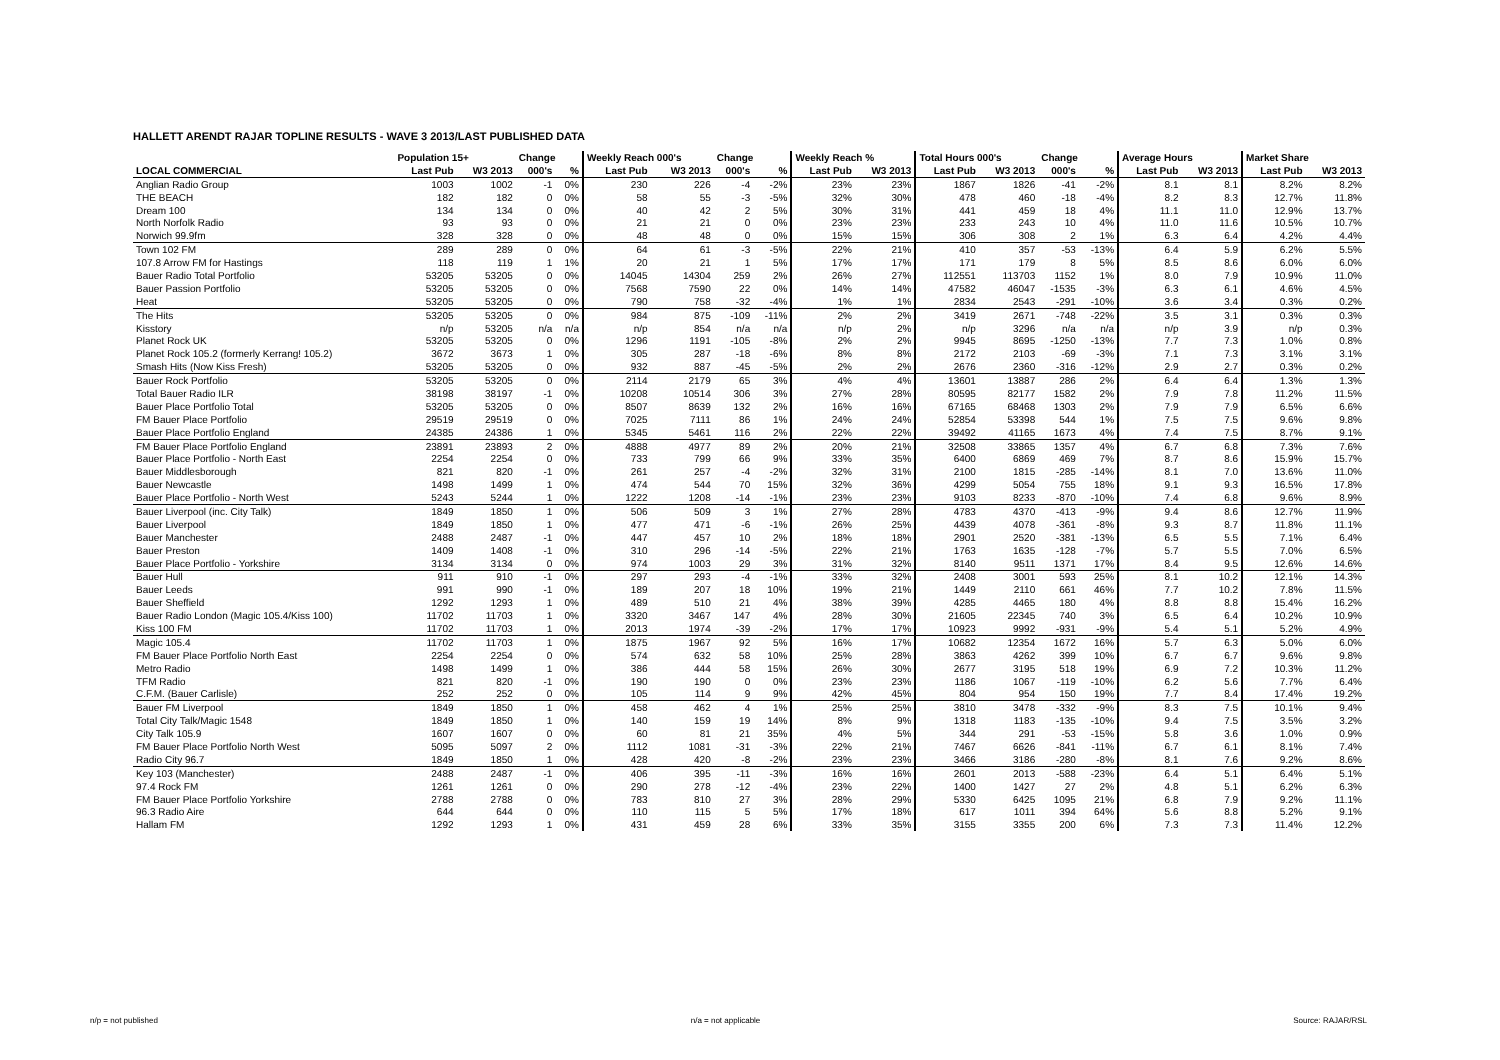HALLETT ARENDT RAJAR TOPLINE RESULTS - WAVE 3 2013/LAST PUBLISHED DATA
| | Population 15+ | | Change | | Weekly Reach 000's | | Change | | Weekly Reach % | | Total Hours 000's | | Change | | Average Hours | | Market Share | |
| --- | --- | --- | --- | --- | --- | --- | --- | --- | --- | --- | --- | --- | --- | --- | --- | --- | --- | --- |
| LOCAL COMMERCIAL | Last Pub | W3 2013 | 000's | % | Last Pub | W3 2013 | 000's | % | Last Pub | W3 2013 | Last Pub | W3 2013 | 000's | % | Last Pub | W3 2013 | Last Pub | W3 2013 |
| Anglian Radio Group | 1003 | 1002 | -1 | 0% | 230 | 226 | -4 | -2% | 23% | 23% | 1867 | 1826 | -41 | -2% | 8.1 | 8.1 | 8.2% | 8.2% |
| THE BEACH | 182 | 182 | 0 | 0% | 58 | 55 | -3 | -5% | 32% | 30% | 478 | 460 | -18 | -4% | 8.2 | 8.3 | 12.7% | 11.8% |
| Dream 100 | 134 | 134 | 0 | 0% | 40 | 42 | 2 | 5% | 30% | 31% | 441 | 459 | 18 | 4% | 11.1 | 11.0 | 12.9% | 13.7% |
| North Norfolk Radio | 93 | 93 | 0 | 0% | 21 | 21 | 0 | 0% | 23% | 23% | 233 | 243 | 10 | 4% | 11.0 | 11.6 | 10.5% | 10.7% |
| Norwich 99.9fm | 328 | 328 | 0 | 0% | 48 | 48 | 0 | 0% | 15% | 15% | 306 | 308 | 2 | 1% | 6.3 | 6.4 | 4.2% | 4.4% |
| Town 102 FM | 289 | 289 | 0 | 0% | 64 | 61 | -3 | -5% | 22% | 21% | 410 | 357 | -53 | -13% | 6.4 | 5.9 | 6.2% | 5.5% |
| 107.8 Arrow FM for Hastings | 118 | 119 | 1 | 1% | 20 | 21 | 1 | 5% | 17% | 17% | 171 | 179 | 8 | 5% | 8.5 | 8.6 | 6.0% | 6.0% |
| Bauer Radio Total Portfolio | 53205 | 53205 | 0 | 0% | 14045 | 14304 | 259 | 2% | 26% | 27% | 112551 | 113703 | 1152 | 1% | 8.0 | 7.9 | 10.9% | 11.0% |
| Bauer Passion Portfolio | 53205 | 53205 | 0 | 0% | 7568 | 7590 | 22 | 0% | 14% | 14% | 47582 | 46047 | -1535 | -3% | 6.3 | 6.1 | 4.6% | 4.5% |
| Heat | 53205 | 53205 | 0 | 0% | 790 | 758 | -32 | -4% | 1% | 1% | 2834 | 2543 | -291 | -10% | 3.6 | 3.4 | 0.3% | 0.2% |
| The Hits | 53205 | 53205 | 0 | 0% | 984 | 875 | -109 | -11% | 2% | 2% | 3419 | 2671 | -748 | -22% | 3.5 | 3.1 | 0.3% | 0.3% |
| Kisstory | n/p | 53205 | n/a | n/a | n/p | 854 | n/a | n/a | n/p | 2% | n/p | 3296 | n/a | n/a | n/p | 3.9 | n/p | 0.3% |
| Planet Rock UK | 53205 | 53205 | 0 | 0% | 1296 | 1191 | -105 | -8% | 2% | 2% | 9945 | 8695 | -1250 | -13% | 7.7 | 7.3 | 1.0% | 0.8% |
| Planet Rock 105.2 (formerly Kerrang! 105.2) | 3672 | 3673 | 1 | 0% | 305 | 287 | -18 | -6% | 8% | 8% | 2172 | 2103 | -69 | -3% | 7.1 | 7.3 | 3.1% | 3.1% |
| Smash Hits (Now Kiss Fresh) | 53205 | 53205 | 0 | 0% | 932 | 887 | -45 | -5% | 2% | 2% | 2676 | 2360 | -316 | -12% | 2.9 | 2.7 | 0.3% | 0.2% |
| Bauer Rock Portfolio | 53205 | 53205 | 0 | 0% | 2114 | 2179 | 65 | 3% | 4% | 4% | 13601 | 13887 | 286 | 2% | 6.4 | 6.4 | 1.3% | 1.3% |
| Total Bauer Radio ILR | 38198 | 38197 | -1 | 0% | 10208 | 10514 | 306 | 3% | 27% | 28% | 80595 | 82177 | 1582 | 2% | 7.9 | 7.8 | 11.2% | 11.5% |
| Bauer Place Portfolio Total | 53205 | 53205 | 0 | 0% | 8507 | 8639 | 132 | 2% | 16% | 16% | 67165 | 68468 | 1303 | 2% | 7.9 | 7.9 | 6.5% | 6.6% |
| FM Bauer Place Portfolio | 29519 | 29519 | 0 | 0% | 7025 | 7111 | 86 | 1% | 24% | 24% | 52854 | 53398 | 544 | 1% | 7.5 | 7.5 | 9.6% | 9.8% |
| Bauer Place Portfolio England | 24385 | 24386 | 1 | 0% | 5345 | 5461 | 116 | 2% | 22% | 22% | 39492 | 41165 | 1673 | 4% | 7.4 | 7.5 | 8.7% | 9.1% |
| FM Bauer Place Portfolio England | 23891 | 23893 | 2 | 0% | 4888 | 4977 | 89 | 2% | 20% | 21% | 32508 | 33865 | 1357 | 4% | 6.7 | 6.8 | 7.3% | 7.6% |
| Bauer Place Portfolio - North East | 2254 | 2254 | 0 | 0% | 733 | 799 | 66 | 9% | 33% | 35% | 6400 | 6869 | 469 | 7% | 8.7 | 8.6 | 15.9% | 15.7% |
| Bauer Middlesborough | 821 | 820 | -1 | 0% | 261 | 257 | -4 | -2% | 32% | 31% | 2100 | 1815 | -285 | -14% | 8.1 | 7.0 | 13.6% | 11.0% |
| Bauer Newcastle | 1498 | 1499 | 1 | 0% | 474 | 544 | 70 | 15% | 32% | 36% | 4299 | 5054 | 755 | 18% | 9.1 | 9.3 | 16.5% | 17.8% |
| Bauer Place Portfolio - North West | 5243 | 5244 | 1 | 0% | 1222 | 1208 | -14 | -1% | 23% | 23% | 9103 | 8233 | -870 | -10% | 7.4 | 6.8 | 9.6% | 8.9% |
| Bauer Liverpool (inc. City Talk) | 1849 | 1850 | 1 | 0% | 506 | 509 | 3 | 1% | 27% | 28% | 4783 | 4370 | -413 | -9% | 9.4 | 8.6 | 12.7% | 11.9% |
| Bauer Liverpool | 1849 | 1850 | 1 | 0% | 477 | 471 | -6 | -1% | 26% | 25% | 4439 | 4078 | -361 | -8% | 9.3 | 8.7 | 11.8% | 11.1% |
| Bauer Manchester | 2488 | 2487 | -1 | 0% | 447 | 457 | 10 | 2% | 18% | 18% | 2901 | 2520 | -381 | -13% | 6.5 | 5.5 | 7.1% | 6.4% |
| Bauer Preston | 1409 | 1408 | -1 | 0% | 310 | 296 | -14 | -5% | 22% | 21% | 1763 | 1635 | -128 | -7% | 5.7 | 5.5 | 7.0% | 6.5% |
| Bauer Place Portfolio - Yorkshire | 3134 | 3134 | 0 | 0% | 974 | 1003 | 29 | 3% | 31% | 32% | 8140 | 9511 | 1371 | 17% | 8.4 | 9.5 | 12.6% | 14.6% |
| Bauer Hull | 911 | 910 | -1 | 0% | 297 | 293 | -4 | -1% | 33% | 32% | 2408 | 3001 | 593 | 25% | 8.1 | 10.2 | 12.1% | 14.3% |
| Bauer Leeds | 991 | 990 | -1 | 0% | 189 | 207 | 18 | 10% | 19% | 21% | 1449 | 2110 | 661 | 46% | 7.7 | 10.2 | 7.8% | 11.5% |
| Bauer Sheffield | 1292 | 1293 | 1 | 0% | 489 | 510 | 21 | 4% | 38% | 39% | 4285 | 4465 | 180 | 4% | 8.8 | 8.8 | 15.4% | 16.2% |
| Bauer Radio London (Magic 105.4/Kiss 100) | 11702 | 11703 | 1 | 0% | 3320 | 3467 | 147 | 4% | 28% | 30% | 21605 | 22345 | 740 | 3% | 6.5 | 6.4 | 10.2% | 10.9% |
| Kiss 100 FM | 11702 | 11703 | 1 | 0% | 2013 | 1974 | -39 | -2% | 17% | 17% | 10923 | 9992 | -931 | -9% | 5.4 | 5.1 | 5.2% | 4.9% |
| Magic 105.4 | 11702 | 11703 | 1 | 0% | 1875 | 1967 | 92 | 5% | 16% | 17% | 10682 | 12354 | 1672 | 16% | 5.7 | 6.3 | 5.0% | 6.0% |
| FM Bauer Place Portfolio North East | 2254 | 2254 | 0 | 0% | 574 | 632 | 58 | 10% | 25% | 28% | 3863 | 4262 | 399 | 10% | 6.7 | 6.7 | 9.6% | 9.8% |
| Metro Radio | 1498 | 1499 | 1 | 0% | 386 | 444 | 58 | 15% | 26% | 30% | 2677 | 3195 | 518 | 19% | 6.9 | 7.2 | 10.3% | 11.2% |
| TFM Radio | 821 | 820 | -1 | 0% | 190 | 190 | 0 | 0% | 23% | 23% | 1186 | 1067 | -119 | -10% | 6.2 | 5.6 | 7.7% | 6.4% |
| C.F.M. (Bauer Carlisle) | 252 | 252 | 0 | 0% | 105 | 114 | 9 | 9% | 42% | 45% | 804 | 954 | 150 | 19% | 7.7 | 8.4 | 17.4% | 19.2% |
| Bauer FM Liverpool | 1849 | 1850 | 1 | 0% | 458 | 462 | 4 | 1% | 25% | 25% | 3810 | 3478 | -332 | -9% | 8.3 | 7.5 | 10.1% | 9.4% |
| Total City Talk/Magic 1548 | 1849 | 1850 | 1 | 0% | 140 | 159 | 19 | 14% | 8% | 9% | 1318 | 1183 | -135 | -10% | 9.4 | 7.5 | 3.5% | 3.2% |
| City Talk 105.9 | 1607 | 1607 | 0 | 0% | 60 | 81 | 21 | 35% | 4% | 5% | 344 | 291 | -53 | -15% | 5.8 | 3.6 | 1.0% | 0.9% |
| FM Bauer Place Portfolio North West | 5095 | 5097 | 2 | 0% | 1112 | 1081 | -31 | -3% | 22% | 21% | 7467 | 6626 | -841 | -11% | 6.7 | 6.1 | 8.1% | 7.4% |
| Radio City 96.7 | 1849 | 1850 | 1 | 0% | 428 | 420 | -8 | -2% | 23% | 23% | 3466 | 3186 | -280 | -8% | 8.1 | 7.6 | 9.2% | 8.6% |
| Key 103 (Manchester) | 2488 | 2487 | -1 | 0% | 406 | 395 | -11 | -3% | 16% | 16% | 2601 | 2013 | -588 | -23% | 6.4 | 5.1 | 6.4% | 5.1% |
| 97.4 Rock FM | 1261 | 1261 | 0 | 0% | 290 | 278 | -12 | -4% | 23% | 22% | 1400 | 1427 | 27 | 2% | 4.8 | 5.1 | 6.2% | 6.3% |
| FM Bauer Place Portfolio Yorkshire | 2788 | 2788 | 0 | 0% | 783 | 810 | 27 | 3% | 28% | 29% | 5330 | 6425 | 1095 | 21% | 6.8 | 7.9 | 9.2% | 11.1% |
| 96.3 Radio Aire | 644 | 644 | 0 | 0% | 110 | 115 | 5 | 5% | 17% | 18% | 617 | 1011 | 394 | 64% | 5.6 | 8.8 | 5.2% | 9.1% |
| Hallam FM | 1292 | 1293 | 1 | 0% | 431 | 459 | 28 | 6% | 33% | 35% | 3155 | 3355 | 200 | 6% | 7.3 | 7.3 | 11.4% | 12.2% |
n/p = not published n/a = not applicable Source: RAJAR/RSL